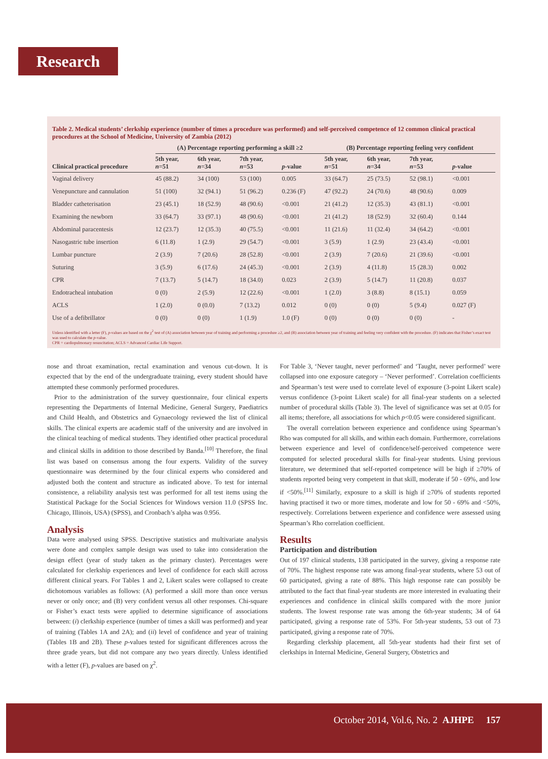Research
Table 2. Medical students’ clerkship experience (number of times a procedure was performed) and self-perceived competence of 12 common clinical practical procedures at the School of Medicine, University of Zambia (2012)
| | (A) Percentage reporting performing a skill ≥2 | | | | (B) Percentage reporting feeling very confident | | | |
| --- | --- | --- | --- | --- | --- | --- | --- | --- |
| Clinical practical procedure | 5th year, n =51 | 6th year, n =34 | 7th year, n =53 | p -value | 5th year, n =51 | 6th year, n =34 | 7th year, n =53 | p -value |
| Vaginal delivery | 45 (88.2) | 34 (100) | 53 (100) | 0.005 | 33 (64.7) | 25 (73.5) | 52 (98.1) | <0.001 |
| Venepuncture and cannulation | 51 (100) | 32 (94.1) | 51 (96.2) | 0.236 (F) | 47 (92.2) | 24 (70.6) | 48 (90.6) | 0.009 |
| Bladder catheterisation | 23 (45.1) | 18 (52.9) | 48 (90.6) | <0.001 | 21 (41.2) | 12 (35.3) | 43 (81.1) | <0.001 |
| Examining the newborn | 33 (64.7) | 33 (97.1) | 48 (90.6) | <0.001 | 21 (41.2) | 18 (52.9) | 32 (60.4) | 0.144 |
| Abdominal paracentesis | 12 (23.7) | 12 (35.3) | 40 (75.5) | <0.001 | 11 (21.6) | 11 (32.4) | 34 (64.2) | <0.001 |
| Nasogastric tube insertion | 6 (11.8) | 1 (2.9) | 29 (54.7) | <0.001 | 3 (5.9) | 1 (2.9) | 23 (43.4) | <0.001 |
| Lumbar puncture | 2 (3.9) | 7 (20.6) | 28 (52.8) | <0.001 | 2 (3.9) | 7 (20.6) | 21 (39.6) | <0.001 |
| Suturing | 3 (5.9) | 6 (17.6) | 24 (45.3) | <0.001 | 2 (3.9) | 4 (11.8) | 15 (28.3) | 0.002 |
| CPR | 7 (13.7) | 5 (14.7) | 18 (34.0) | 0.023 | 2 (3.9) | 5 (14.7) | 11 (20.8) | 0.037 |
| Endotracheal intubation | 0 (0) | 2 (5.9) | 12 (22.6) | <0.001 | 1 (2.0) | 3 (8.8) | 8 (15.1) | 0.059 |
| ACLS | 1 (2.0) | 0 (0.0) | 7 (13.2) | 0.012 | 0 (0) | 0 (0) | 5 (9.4) | 0.027 (F) |
| Use of a defibrillator | 0 (0) | 0 (0) | 1 (1.9) | 1.0 (F) | 0 (0) | 0 (0) | 0 (0) | - |
Unless identified with a letter (F), p-values are based on the χ<sup>2</sup> test of (A) association between year of training and performing a procedure ≥2, and (B) association between year of training and feeling very confident with the procedure. (F) indicates that Fisher’s exact test was used to calculate the p-value.
CPR = cardiopulmonary resuscitation; ACLS = Advanced Cardiac Life Support.
nose and throat examination, rectal examination and venous cut-down. It is expected that by the end of the undergraduate training, every student should have attempted these commonly performed procedures.
Prior to the administration of the survey questionnaire, four clinical experts representing the Departments of Internal Medicine, General Surgery, Paediatrics and Child Health, and Obstetrics and Gynaecology reviewed the list of clinical skills. The clinical experts are academic staff of the university and are involved in the clinical teaching of medical students. They identified other practical procedural and clinical skills in addition to those described by Banda.<sup>[10]</sup> Therefore, the final list was based on consensus among the four experts. Validity of the survey questionnaire was determined by the four clinical experts who considered and adjusted both the content and structure as indicated above. To test for internal consistence, a reliability analysis test was performed for all test items using the Statistical Package for the Social Sciences for Windows version 11.0 (SPSS Inc. Chicago, Illinois, USA) (SPSS), and Cronbach’s alpha was 0.956.
Analysis
Data were analysed using SPSS. Descriptive statistics and multivariate analysis were done and complex sample design was used to take into consideration the design effect (year of study taken as the primary cluster). Percentages were calculated for clerkship experiences and level of confidence for each skill across different clinical years. For Tables 1 and 2, Likert scales were collapsed to create dichotomous variables as follows: (A) performed a skill more than once versus never or only once; and (B) very confident versus all other responses. Chi-square or Fisher’s exact tests were applied to determine significance of associations between: (i) clerkship experience (number of times a skill was performed) and year of training (Tables 1A and 2A); and (ii) level of confidence and year of training (Tables 1B and 2B). These p-values tested for significant differences across the three grade years, but did not compare any two years directly. Unless identified with a letter (F), p-values are based on χ<sup>2</sup>.
For Table 3, ‘Never taught, never performed’ and ‘Taught, never performed’ were collapsed into one exposure category – ‘Never performed’. Correlation coefficients and Spearman’s test were used to correlate level of exposure (3-point Likert scale) versus confidence (3-point Likert scale) for all final-year students on a selected number of procedural skills (Table 3). The level of significance was set at 0.05 for all items; therefore, all associations for which p<0.05 were considered significant.
The overall correlation between experience and confidence using Spearman’s Rho was computed for all skills, and within each domain. Furthermore, correlations between experience and level of confidence/self-perceived competence were computed for selected procedural skills for final-year students. Using previous literature, we determined that self-reported competence will be high if ≥70% of students reported being very competent in that skill, moderate if 50 - 69%, and low if <50%.<sup>[11]</sup> Similarly, exposure to a skill is high if ≥70% of students reported having practised it two or more times, moderate and low for 50 - 69% and <50%, respectively. Correlations between experience and confidence were assessed using Spearman’s Rho correlation coefficient.
Results
Participation and distribution
Out of 197 clinical students, 138 participated in the survey, giving a response rate of 70%. The highest response rate was among final-year students, where 53 out of 60 participated, giving a rate of 88%. This high response rate can possibly be attributed to the fact that final-year students are more interested in evaluating their experiences and confidence in clinical skills compared with the more junior students. The lowest response rate was among the 6th-year students; 34 of 64 participated, giving a response rate of 53%. For 5th-year students, 53 out of 73 participated, giving a response rate of 70%.
Regarding clerkship placement, all 5th-year students had their first set of clerkships in Internal Medicine, General Surgery, Obstetrics and
October 2014, Vol.6, No. 2 AJHPE 157